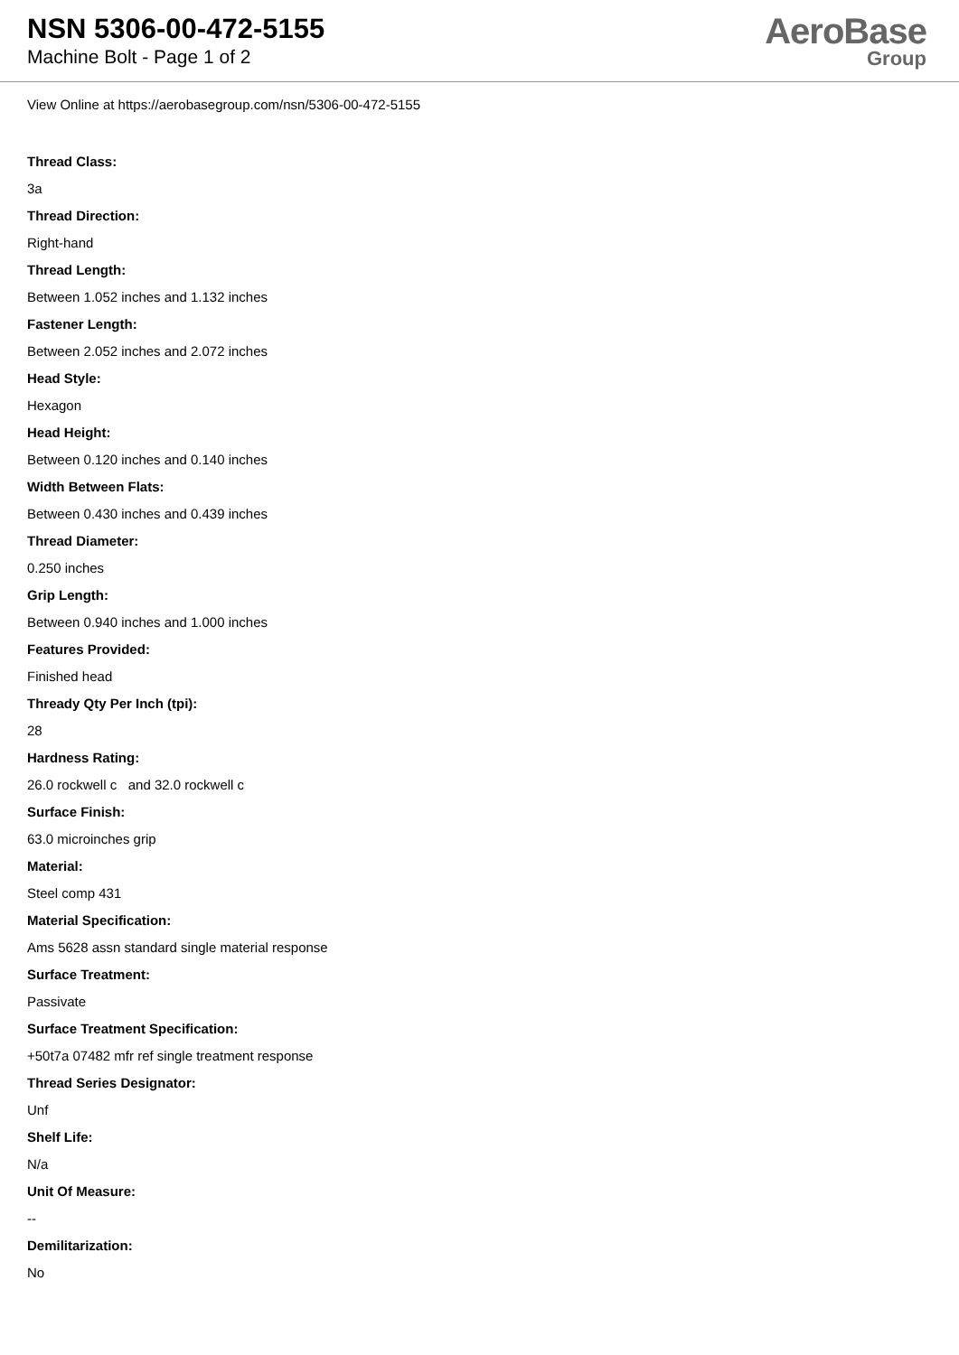NSN 5306-00-472-5155
Machine Bolt - Page 1 of 2
AeroBase
Group
View Online at https://aerobasegroup.com/nsn/5306-00-472-5155
Thread Class:
3a
Thread Direction:
Right-hand
Thread Length:
Between 1.052 inches and 1.132 inches
Fastener Length:
Between 2.052 inches and 2.072 inches
Head Style:
Hexagon
Head Height:
Between 0.120 inches and 0.140 inches
Width Between Flats:
Between 0.430 inches and 0.439 inches
Thread Diameter:
0.250 inches
Grip Length:
Between 0.940 inches and 1.000 inches
Features Provided:
Finished head
Thready Qty Per Inch (tpi):
28
Hardness Rating:
26.0 rockwell c and 32.0 rockwell c
Surface Finish:
63.0 microinches grip
Material:
Steel comp 431
Material Specification:
Ams 5628 assn standard single material response
Surface Treatment:
Passivate
Surface Treatment Specification:
+50t7a 07482 mfr ref single treatment response
Thread Series Designator:
Unf
Shelf Life:
N/a
Unit Of Measure:
--
Demilitarization:
No